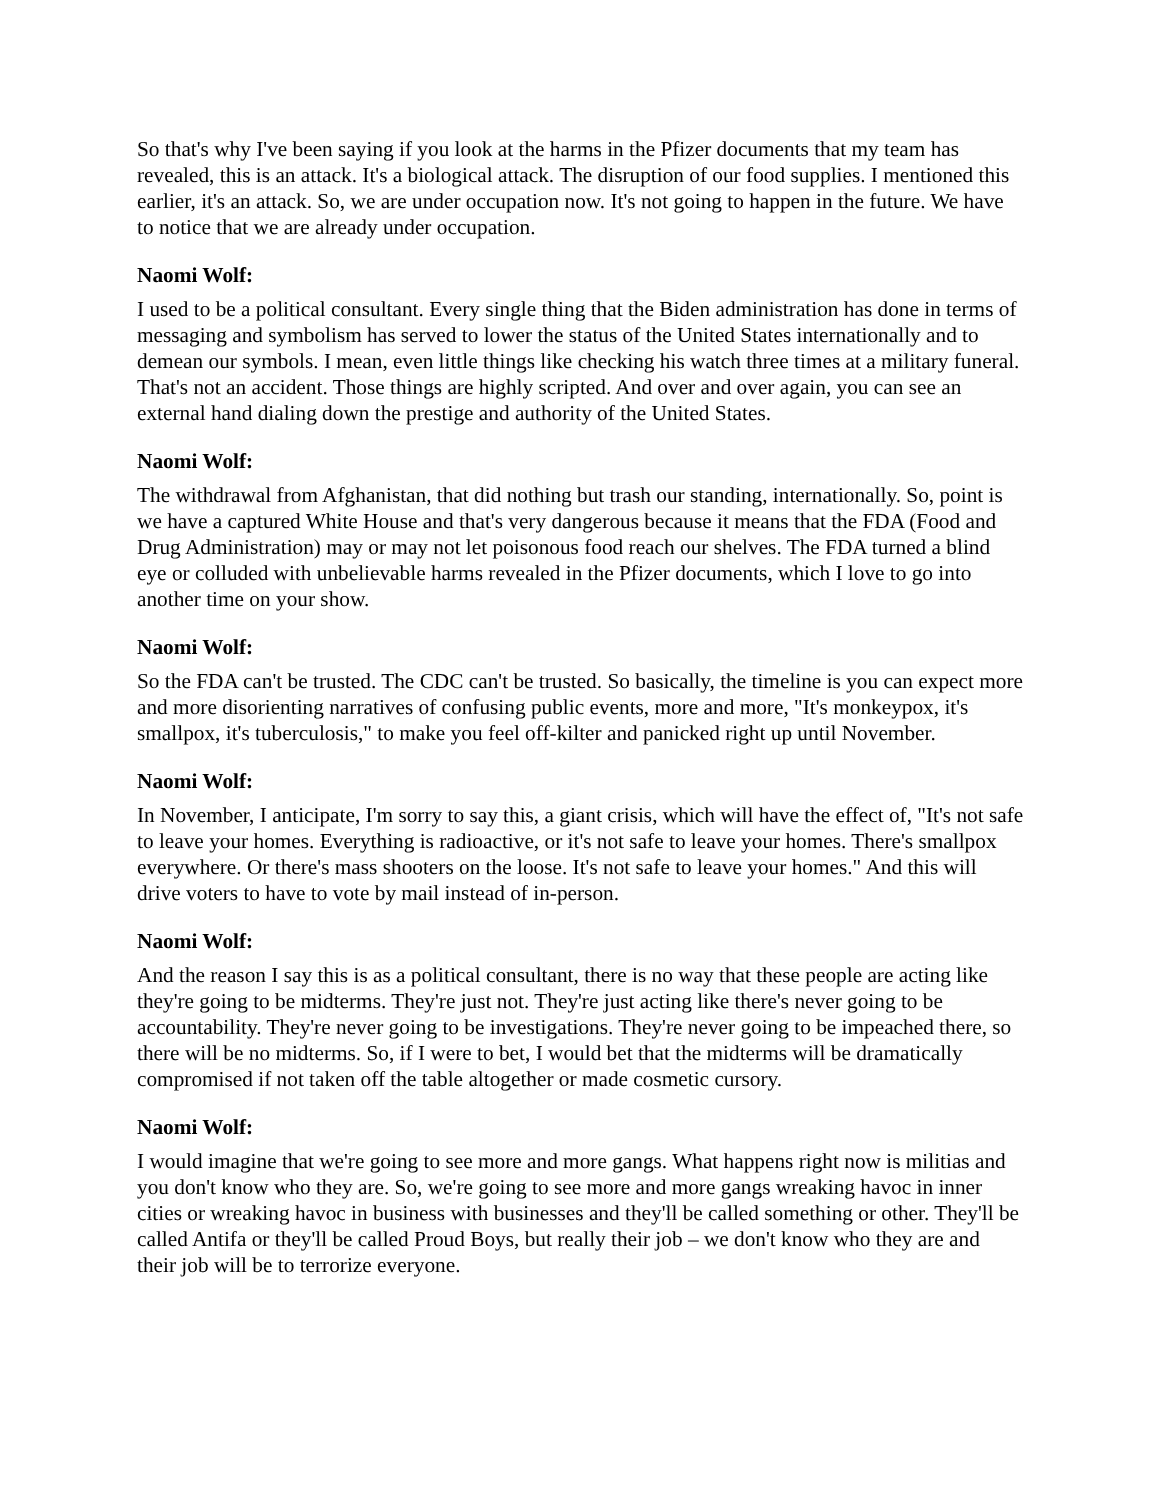So that's why I've been saying if you look at the harms in the Pfizer documents that my team has revealed, this is an attack. It's a biological attack. The disruption of our food supplies. I mentioned this earlier, it's an attack. So, we are under occupation now. It's not going to happen in the future. We have to notice that we are already under occupation.
Naomi Wolf:
I used to be a political consultant. Every single thing that the Biden administration has done in terms of messaging and symbolism has served to lower the status of the United States internationally and to demean our symbols. I mean, even little things like checking his watch three times at a military funeral. That's not an accident. Those things are highly scripted. And over and over again, you can see an external hand dialing down the prestige and authority of the United States.
Naomi Wolf:
The withdrawal from Afghanistan, that did nothing but trash our standing, internationally. So, point is we have a captured White House and that's very dangerous because it means that the FDA (Food and Drug Administration) may or may not let poisonous food reach our shelves. The FDA turned a blind eye or colluded with unbelievable harms revealed in the Pfizer documents, which I love to go into another time on your show.
Naomi Wolf:
So the FDA can't be trusted. The CDC can't be trusted. So basically, the timeline is you can expect more and more disorienting narratives of confusing public events, more and more, "It's monkeypox, it's smallpox, it's tuberculosis," to make you feel off-kilter and panicked right up until November.
Naomi Wolf:
In November, I anticipate, I'm sorry to say this, a giant crisis, which will have the effect of, "It's not safe to leave your homes. Everything is radioactive, or it's not safe to leave your homes. There's smallpox everywhere. Or there's mass shooters on the loose. It's not safe to leave your homes." And this will drive voters to have to vote by mail instead of in-person.
Naomi Wolf:
And the reason I say this is as a political consultant, there is no way that these people are acting like they're going to be midterms. They're just not. They're just acting like there's never going to be accountability. They're never going to be investigations. They're never going to be impeached there, so there will be no midterms. So, if I were to bet, I would bet that the midterms will be dramatically compromised if not taken off the table altogether or made cosmetic cursory.
Naomi Wolf:
I would imagine that we're going to see more and more gangs. What happens right now is militias and you don't know who they are. So, we're going to see more and more gangs wreaking havoc in inner cities or wreaking havoc in business with businesses and they'll be called something or other. They'll be called Antifa or they'll be called Proud Boys, but really their job – we don't know who they are and their job will be to terrorize everyone.